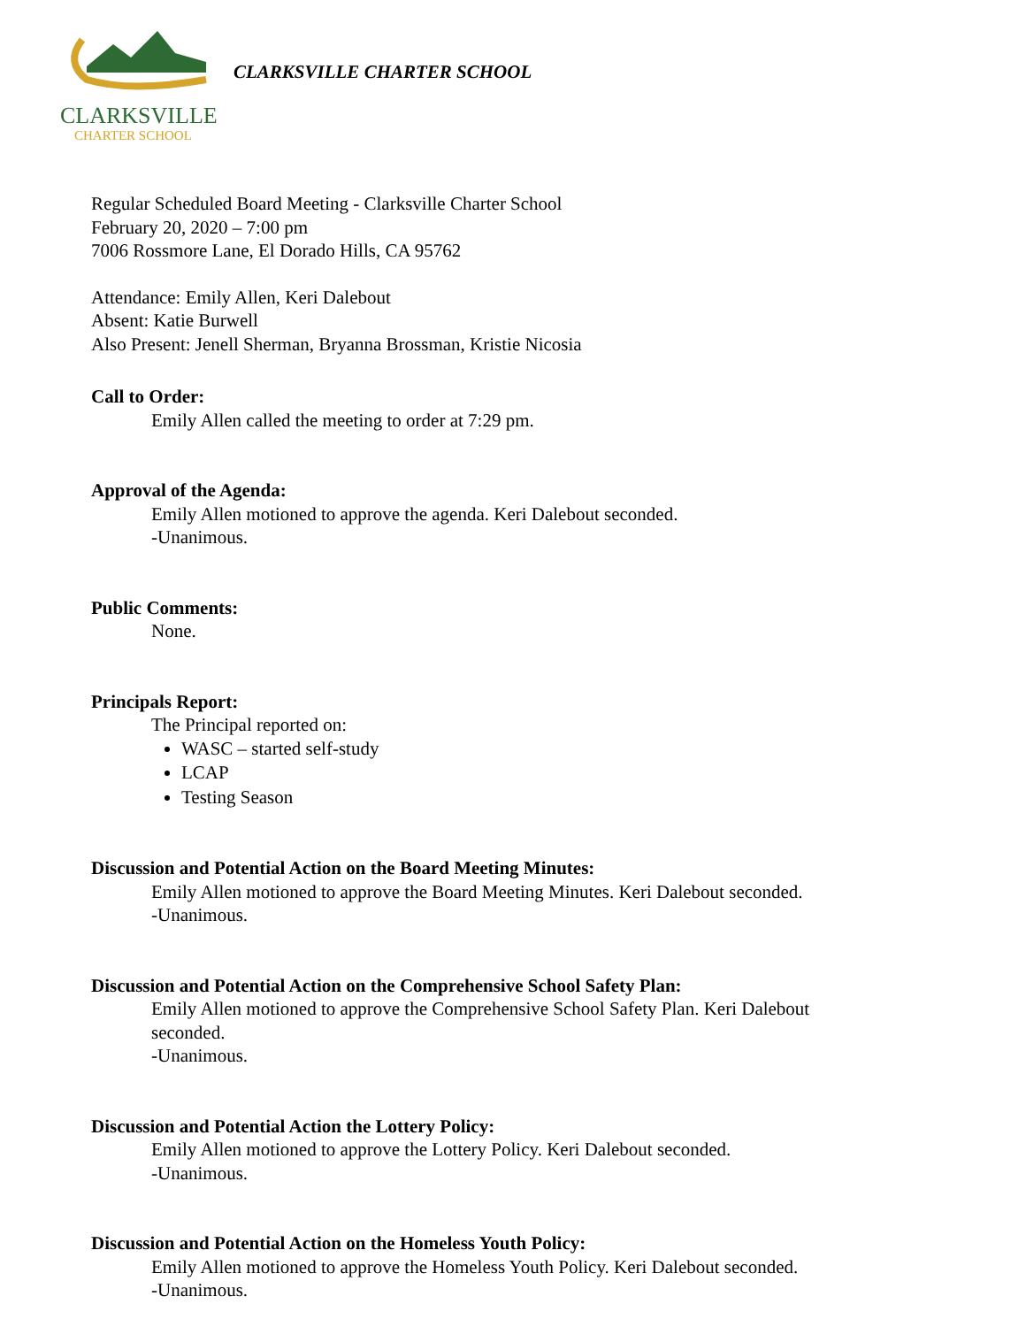CLARKSVILLE
CHARTER SCHOOL
CLARKSVILLE CHARTER SCHOOL
Regular Scheduled Board Meeting - Clarksville Charter School
February 20, 2020 – 7:00 pm
7006 Rossmore Lane, El Dorado Hills, CA 95762
Attendance: Emily Allen, Keri Dalebout
Absent: Katie Burwell
Also Present: Jenell Sherman, Bryanna Brossman, Kristie Nicosia
Call to Order:
Emily Allen called the meeting to order at 7:29 pm.
Approval of the Agenda:
Emily Allen motioned to approve the agenda. Keri Dalebout seconded.
-Unanimous.
Public Comments:
None.
Principals Report:
The Principal reported on:
WASC – started self-study
LCAP
Testing Season
Discussion and Potential Action on the Board Meeting Minutes:
Emily Allen motioned to approve the Board Meeting Minutes. Keri Dalebout seconded.
-Unanimous.
Discussion and Potential Action on the Comprehensive School Safety Plan:
Emily Allen motioned to approve the Comprehensive School Safety Plan. Keri Dalebout
seconded.
-Unanimous.
Discussion and Potential Action the Lottery Policy:
Emily Allen motioned to approve the Lottery Policy. Keri Dalebout seconded.
-Unanimous.
Discussion and Potential Action on the Homeless Youth Policy:
Emily Allen motioned to approve the Homeless Youth Policy. Keri Dalebout seconded.
-Unanimous.